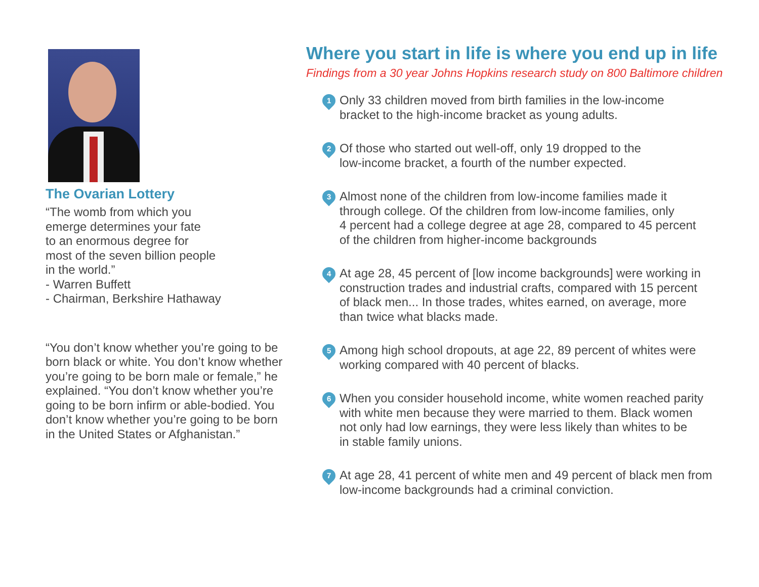The Ovarian Lottery
“The womb from which you
emerge determines your fate
to an enormous degree for
most of the seven billion people
in the world.”
- Warren Buffett
- Chairman, Berkshire Hathaway
“You don’t know whether you’re going to be born black or white. You don’t know whether you’re going to be born male or female,” he explained. “You don’t know whether you’re going to be born infirm or able-bodied. You don’t know whether you’re going to be born in the United States or Afghanistan.”
Where you start in life is where you end up in life
Findings from a 30 year Johns Hopkins research study on 800 Baltimore children
1
Only 33 children moved from birth families in the low-income
bracket to the high-income bracket as young adults.
2
Of those who started out well-off, only 19 dropped to the
low-income bracket, a fourth of the number expected.
3
Almost none of the children from low-income families made it
through college. Of the children from low-income families, only
4 percent had a college degree at age 28, compared to 45 percent
of the children from higher-income backgrounds
4
At age 28, 45 percent of [low income backgrounds] were working in
construction trades and industrial crafts, compared with 15 percent
of black men... In those trades, whites earned, on average, more
than twice what blacks made.
5
Among high school dropouts, at age 22, 89 percent of whites were
working compared with 40 percent of blacks.
6
When you consider household income, white women reached parity
with white men because they were married to them. Black women
not only had low earnings, they were less likely than whites to be
in stable family unions.
7
At age 28, 41 percent of white men and 49 percent of black men from
low-income backgrounds had a criminal conviction.